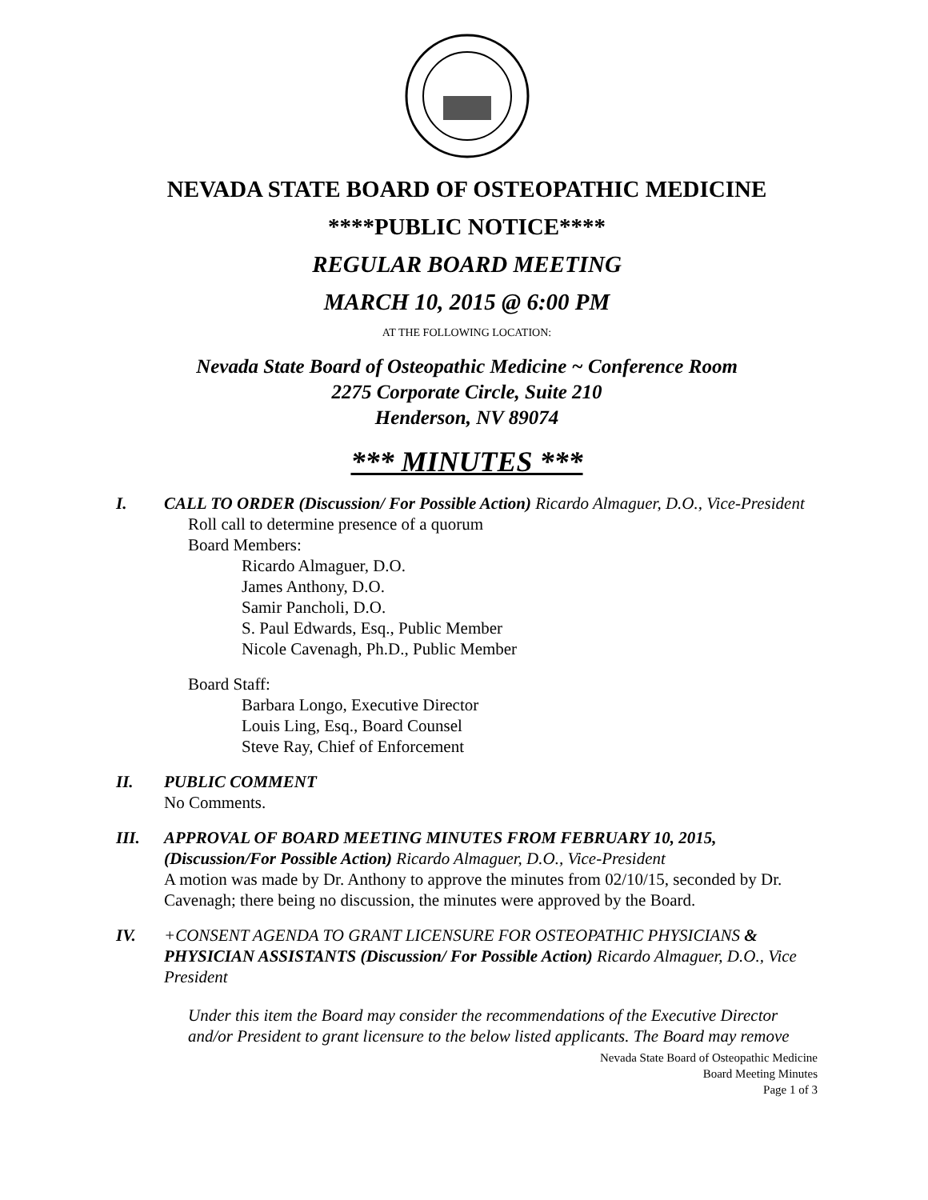NEVADA STATE BOARD OF OSTEOPATHIC MEDICINE
****PUBLIC NOTICE****
REGULAR BOARD MEETING
MARCH 10, 2015 @ 6:00 PM
AT THE FOLLOWING LOCATION:
Nevada State Board of Osteopathic Medicine ~ Conference Room
2275 Corporate Circle, Suite 210
Henderson, NV 89074
*** MINUTES ***
I. CALL TO ORDER (Discussion/ For Possible Action) Ricardo Almaguer, D.O., Vice-President
Roll call to determine presence of a quorum
Board Members:
Ricardo Almaguer, D.O.
James Anthony, D.O.
Samir Pancholi, D.O.
S. Paul Edwards, Esq., Public Member
Nicole Cavenagh, Ph.D., Public Member
Board Staff:
Barbara Longo, Executive Director
Louis Ling, Esq., Board Counsel
Steve Ray, Chief of Enforcement
II. PUBLIC COMMENT
No Comments.
III. APPROVAL OF BOARD MEETING MINUTES FROM FEBRUARY 10, 2015, (Discussion/For Possible Action) Ricardo Almaguer, D.O., Vice-President
A motion was made by Dr. Anthony to approve the minutes from 02/10/15, seconded by Dr. Cavenagh; there being no discussion, the minutes were approved by the Board.
IV. +CONSENT AGENDA TO GRANT LICENSURE FOR OSTEOPATHIC PHYSICIANS & PHYSICIAN ASSISTANTS (Discussion/ For Possible Action) Ricardo Almaguer, D.O., Vice President
Under this item the Board may consider the recommendations of the Executive Director and/or President to grant licensure to the below listed applicants. The Board may remove
Nevada State Board of Osteopathic Medicine
Board Meeting Minutes
Page 1 of 3